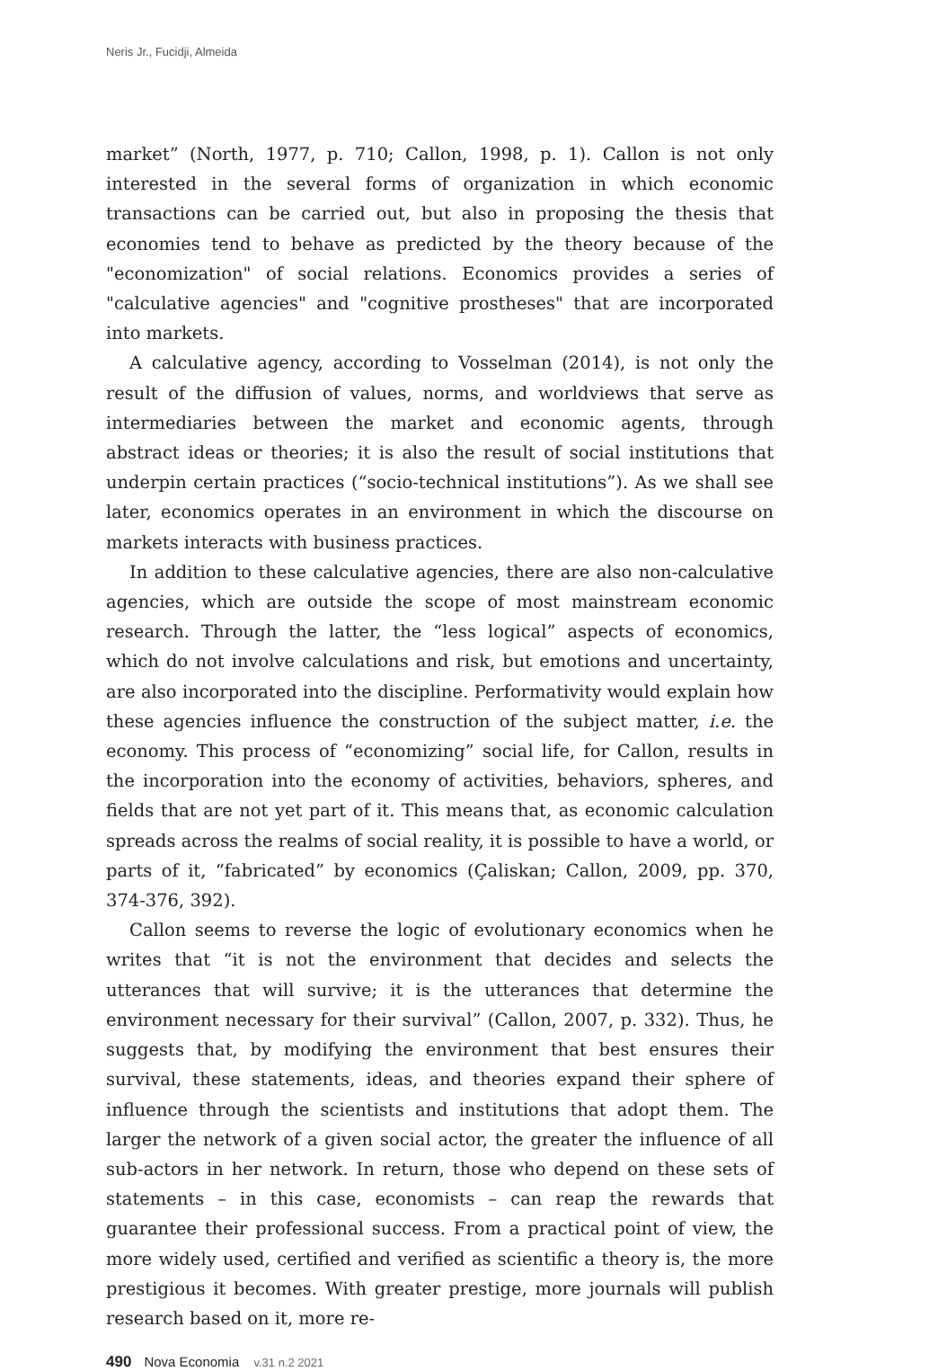Neris Jr., Fucidji, Almeida
market” (North, 1977, p. 710; Callon, 1998, p. 1). Callon is not only interested in the several forms of organization in which economic transactions can be carried out, but also in proposing the thesis that economies tend to behave as predicted by the theory because of the "economization" of social relations. Economics provides a series of "calculative agencies" and "cognitive prostheses" that are incorporated into markets.
A calculative agency, according to Vosselman (2014), is not only the result of the diffusion of values, norms, and worldviews that serve as intermediaries between the market and economic agents, through abstract ideas or theories; it is also the result of social institutions that underpin certain practices (“socio-technical institutions”). As we shall see later, economics operates in an environment in which the discourse on markets interacts with business practices.
In addition to these calculative agencies, there are also non-calculative agencies, which are outside the scope of most mainstream economic research. Through the latter, the “less logical” aspects of economics, which do not involve calculations and risk, but emotions and uncertainty, are also incorporated into the discipline. Performativity would explain how these agencies influence the construction of the subject matter, i.e. the economy. This process of “economizing” social life, for Callon, results in the incorporation into the economy of activities, behaviors, spheres, and fields that are not yet part of it. This means that, as economic calculation spreads across the realms of social reality, it is possible to have a world, or parts of it, “fabricated” by economics (Çaliskan; Callon, 2009, pp. 370, 374-376, 392).
Callon seems to reverse the logic of evolutionary economics when he writes that “it is not the environment that decides and selects the utterances that will survive; it is the utterances that determine the environment necessary for their survival” (Callon, 2007, p. 332). Thus, he suggests that, by modifying the environment that best ensures their survival, these statements, ideas, and theories expand their sphere of influence through the scientists and institutions that adopt them. The larger the network of a given social actor, the greater the influence of all sub-actors in her network. In return, those who depend on these sets of statements – in this case, economists – can reap the rewards that guarantee their professional success. From a practical point of view, the more widely used, certified and verified as scientific a theory is, the more prestigious it becomes. With greater prestige, more journals will publish research based on it, more re-
490 Nova Economia v.31 n.2 2021